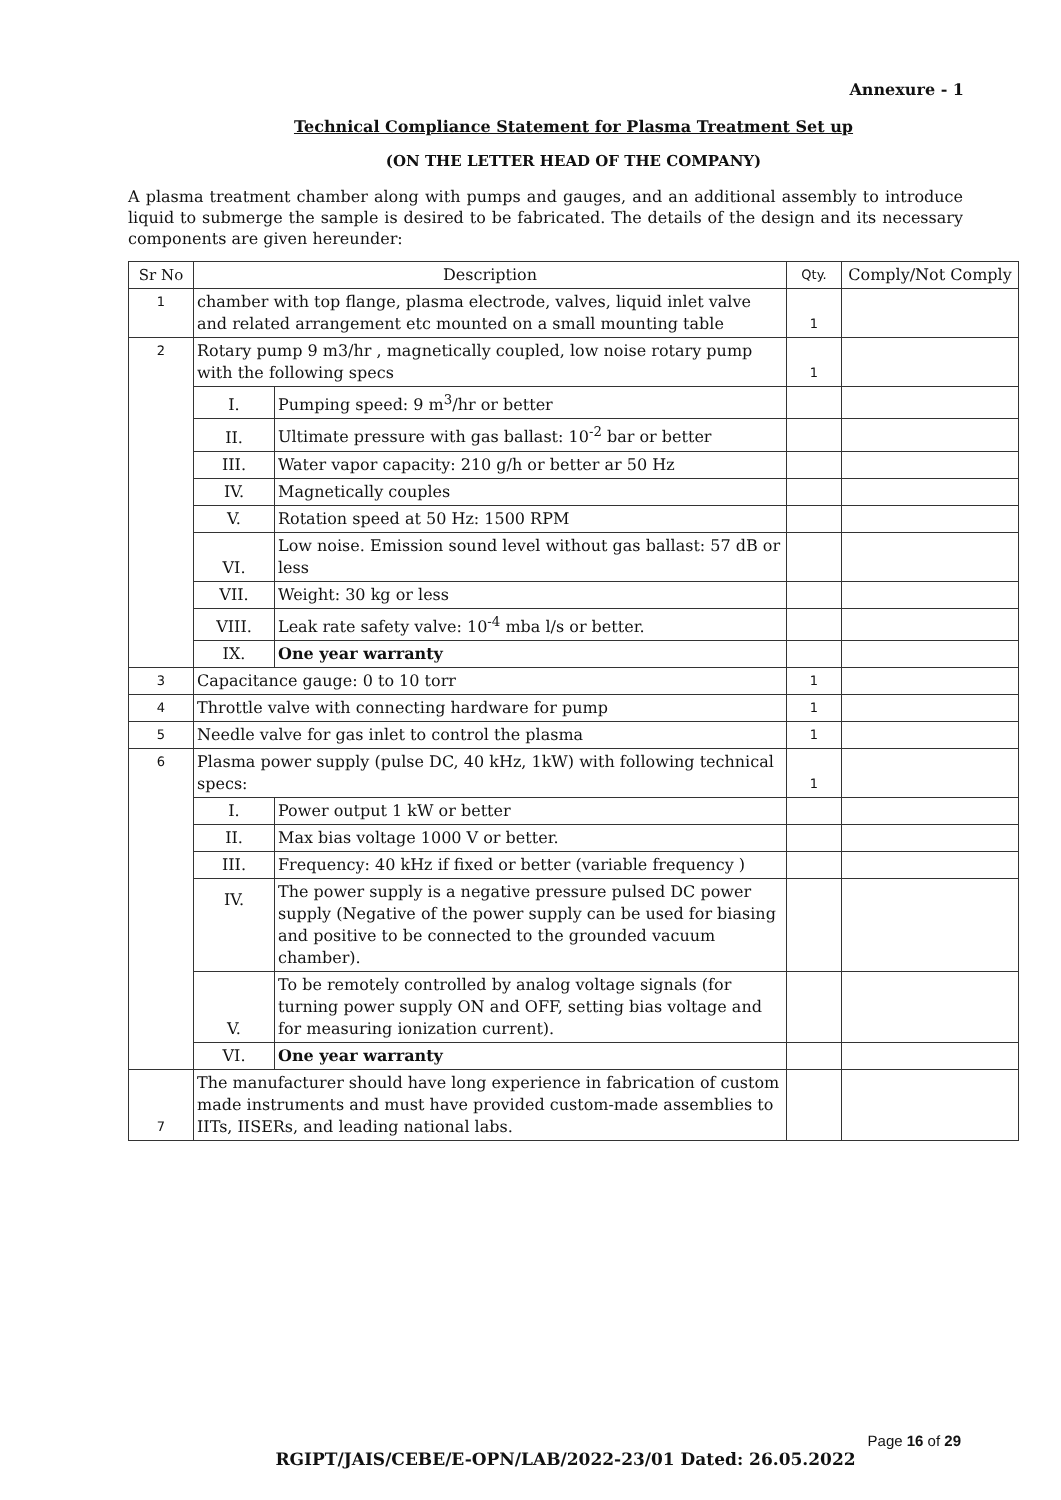Annexure - 1
Technical Compliance Statement for Plasma Treatment Set up
(ON THE LETTER HEAD OF THE COMPANY)
A plasma treatment chamber along with pumps and gauges, and an additional assembly to introduce liquid to submerge the sample is desired to be fabricated. The details of the design and its necessary components are given hereunder:
| Sr No | Description | | Qty. | Comply/Not Comply |
| --- | --- | --- | --- | --- |
| 1 | chamber with top flange, plasma electrode, valves, liquid inlet valve and related arrangement etc mounted on a small mounting table | | 1 | |
| 2 | Rotary pump 9 m3/hr , magnetically coupled, low noise rotary pump with the following specs | | 1 | |
| | I. | Pumping speed: 9 m<sup>3</sup>/hr or better | | |
| | II. | Ultimate pressure with gas ballast: 10<sup>-2</sup> bar or better | | |
| | III. | Water vapor capacity: 210 g/h or better ar 50 Hz | | |
| | IV. | Magnetically couples | | |
| | V. | Rotation speed at 50 Hz: 1500 RPM | | |
| | VI. | Low noise. Emission sound level without gas ballast: 57 dB or less | | |
| | VII. | Weight: 30 kg or less | | |
| | VIII. | Leak rate safety valve: 10<sup>-4</sup> mba l/s or better. | | |
| | IX. | One year warranty | | |
| 3 | Capacitance gauge: 0 to 10 torr | | 1 | |
| 4 | Throttle valve with connecting hardware for pump | | 1 | |
| 5 | Needle valve for gas inlet to control the plasma | | 1 | |
| 6 | Plasma power supply (pulse DC, 40 kHz, 1kW) with following technical specs: | | 1 | |
| | I. | Power output 1 kW or better | | |
| | II. | Max bias voltage 1000 V or better. | | |
| | III. | Frequency: 40 kHz if fixed or better (variable frequency ) | | |
| | IV. | The power supply is a negative pressure pulsed DC power supply (Negative of the power supply can be used for biasing and positive to be connected to the grounded vacuum chamber). | | |
| | V. | To be remotely controlled by analog voltage signals (for turning power supply ON and OFF, setting bias voltage and for measuring ionization current). | | |
| | VI. | One year warranty | | |
| 7 | The manufacturer should have long experience in fabrication of custom made instruments and must have provided custom-made assemblies to IITs, IISERs, and leading national labs. | | | |
Page 16 of 29
RGIPT/JAIS/CEBE/E-OPN/LAB/2022-23/01 Dated: 26.05.2022